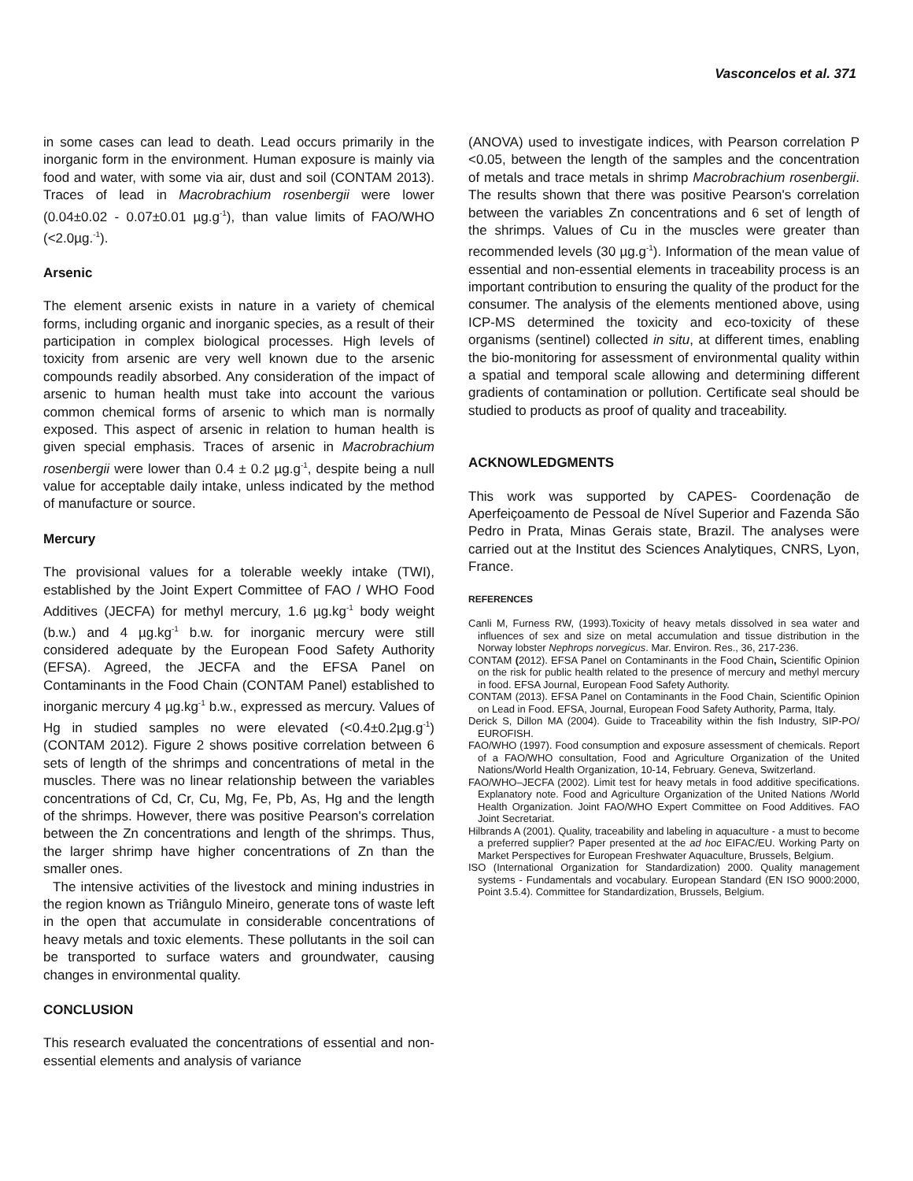Vasconcelos et al. 371
in some cases can lead to death. Lead occurs primarily in the inorganic form in the environment. Human exposure is mainly via food and water, with some via air, dust and soil (CONTAM 2013). Traces of lead in Macrobrachium rosenbergii were lower (0.04±0.02 - 0.07±0.01 µg.g<sup>-1</sup>), than value limits of FAO/WHO (<2.0µg.<sup>-1</sup>).
Arsenic
The element arsenic exists in nature in a variety of chemical forms, including organic and inorganic species, as a result of their participation in complex biological processes. High levels of toxicity from arsenic are very well known due to the arsenic compounds readily absorbed. Any consideration of the impact of arsenic to human health must take into account the various common chemical forms of arsenic to which man is normally exposed. This aspect of arsenic in relation to human health is given special emphasis. Traces of arsenic in Macrobrachium rosenbergii were lower than 0.4 ± 0.2 µg.g<sup>-1</sup>, despite being a null value for acceptable daily intake, unless indicated by the method of manufacture or source.
Mercury
The provisional values for a tolerable weekly intake (TWI), established by the Joint Expert Committee of FAO / WHO Food Additives (JECFA) for methyl mercury, 1.6 µg.kg<sup>-1</sup> body weight (b.w.) and 4 µg.kg<sup>-1</sup> b.w. for inorganic mercury were still considered adequate by the European Food Safety Authority (EFSA). Agreed, the JECFA and the EFSA Panel on Contaminants in the Food Chain (CONTAM Panel) established to inorganic mercury 4 µg.kg<sup>-1</sup> b.w., expressed as mercury. Values of Hg in studied samples no were elevated (<0.4±0.2µg.g<sup>-1</sup>) (CONTAM 2012). Figure 2 shows positive correlation between 6 sets of length of the shrimps and concentrations of metal in the muscles. There was no linear relationship between the variables concentrations of Cd, Cr, Cu, Mg, Fe, Pb, As, Hg and the length of the shrimps. However, there was positive Pearson's correlation between the Zn concentrations and length of the shrimps. Thus, the larger shrimp have higher concentrations of Zn than the smaller ones.
The intensive activities of the livestock and mining industries in the region known as Triângulo Mineiro, generate tons of waste left in the open that accumulate in considerable concentrations of heavy metals and toxic elements. These pollutants in the soil can be transported to surface waters and groundwater, causing changes in environmental quality.
CONCLUSION
This research evaluated the concentrations of essential and non-essential elements and analysis of variance
(ANOVA) used to investigate indices, with Pearson correlation P <0.05, between the length of the samples and the concentration of metals and trace metals in shrimp Macrobrachium rosenbergii. The results shown that there was positive Pearson's correlation between the variables Zn concentrations and 6 set of length of the shrimps. Values of Cu in the muscles were greater than recommended levels (30 µg.g<sup>-1</sup>). Information of the mean value of essential and non-essential elements in traceability process is an important contribution to ensuring the quality of the product for the consumer. The analysis of the elements mentioned above, using ICP-MS determined the toxicity and eco-toxicity of these organisms (sentinel) collected in situ, at different times, enabling the bio-monitoring for assessment of environmental quality within a spatial and temporal scale allowing and determining different gradients of contamination or pollution. Certificate seal should be studied to products as proof of quality and traceability.
ACKNOWLEDGMENTS
This work was supported by CAPES- Coordenação de Aperfeiçoamento de Pessoal de Nível Superior and Fazenda São Pedro in Prata, Minas Gerais state, Brazil. The analyses were carried out at the Institut des Sciences Analytiques, CNRS, Lyon, France.
REFERENCES
Canli M, Furness RW, (1993).Toxicity of heavy metals dissolved in sea water and influences of sex and size on metal accumulation and tissue distribution in the Norway lobster Nephrops norvegicus. Mar. Environ. Res., 36, 217-236.
CONTAM (2012). EFSA Panel on Contaminants in the Food Chain, Scientific Opinion on the risk for public health related to the presence of mercury and methyl mercury in food. EFSA Journal, European Food Safety Authority.
CONTAM (2013). EFSA Panel on Contaminants in the Food Chain, Scientific Opinion on Lead in Food. EFSA, Journal, European Food Safety Authority, Parma, Italy.
Derick S, Dillon MA (2004). Guide to Traceability within the fish Industry, SIP-PO/ EUROFISH.
FAO/WHO (1997). Food consumption and exposure assessment of chemicals. Report of a FAO/WHO consultation, Food and Agriculture Organization of the United Nations/World Health Organization, 10-14, February. Geneva, Switzerland.
FAO/WHO–JECFA (2002). Limit test for heavy metals in food additive specifications. Explanatory note. Food and Agriculture Organization of the United Nations /World Health Organization. Joint FAO/WHO Expert Committee on Food Additives. FAO Joint Secretariat.
Hilbrands A (2001). Quality, traceability and labeling in aquaculture - a must to become a preferred supplier? Paper presented at the ad hoc EIFAC/EU. Working Party on Market Perspectives for European Freshwater Aquaculture, Brussels, Belgium.
ISO (International Organization for Standardization) 2000. Quality management systems - Fundamentals and vocabulary. European Standard (EN ISO 9000:2000, Point 3.5.4). Committee for Standardization, Brussels, Belgium.